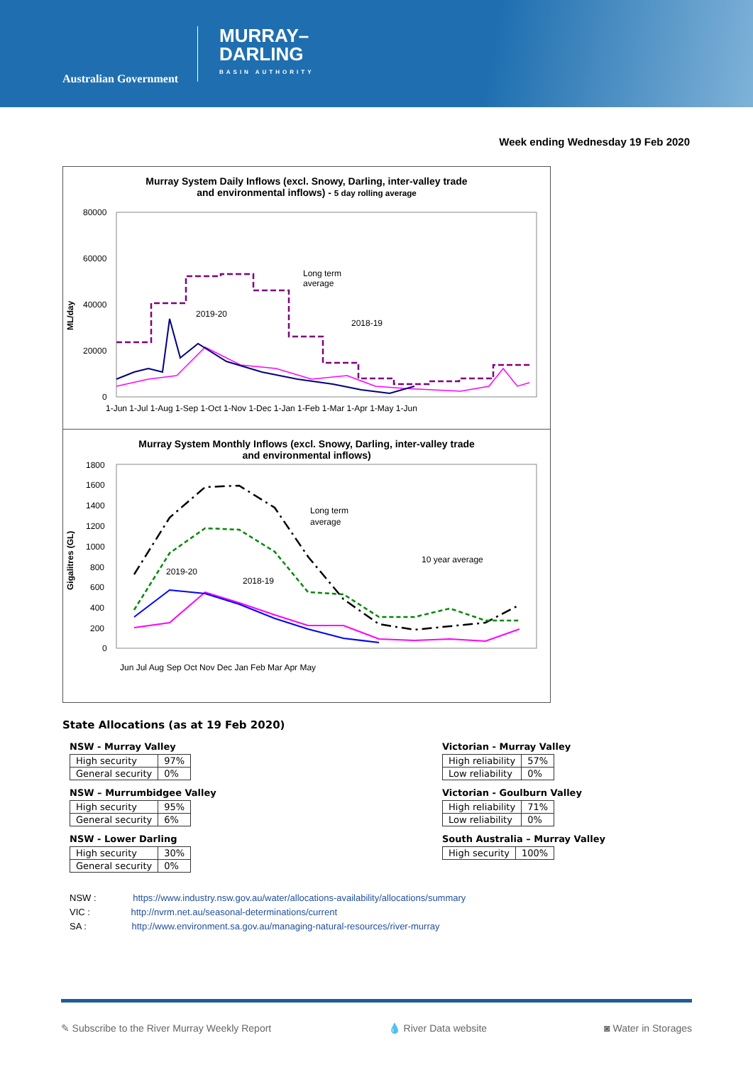Australian Government
MURRAY–
DARLING
BASIN AUTHORITY
Week ending Wednesday 19 Feb 2020
Murray System Daily Inflows (excl. Snowy, Darling, inter-valley trade
and environmental inflows) - 5 day rolling average
ML/day
80000
60000
40000
20000
0
Long term
average
2019-20
2018-19
1-Jun 1-Jul 1-Aug 1-Sep 1-Oct 1-Nov 1-Dec 1-Jan 1-Feb 1-Mar 1-Apr 1-May 1-Jun
Murray System Monthly Inflows (excl. Snowy, Darling, inter-valley trade
and environmental inflows)
Gigalitres (GL)
1800
1600
1400
1200
1000
800
600
400
200
0
Long term
average
10 year average
2019-20
2018-19
Jun Jul Aug Sep Oct Nov Dec Jan Feb Mar Apr May
State Allocations (as at 19 Feb 2020)
NSW - Murray Valley
| High security | 97% |
| General security | 0% |
NSW – Murrumbidgee Valley
| High security | 95% |
| General security | 6% |
NSW - Lower Darling
| High security | 30% |
| General security | 0% |
Victorian - Murray Valley
| High reliability | 57% |
| Low reliability | 0% |
Victorian - Goulburn Valley
| High reliability | 71% |
| Low reliability | 0% |
South Australia – Murray Valley
| High security | 100% |
NSW : https://www.industry.nsw.gov.au/water/allocations-availability/allocations/summary
VIC : http://nvrm.net.au/seasonal-determinations/current
SA : http://www.environment.sa.gov.au/managing-natural-resources/river-murray
✎ Subscribe to the River Murray Weekly Report 💧 River Data website ◙ Water in Storages